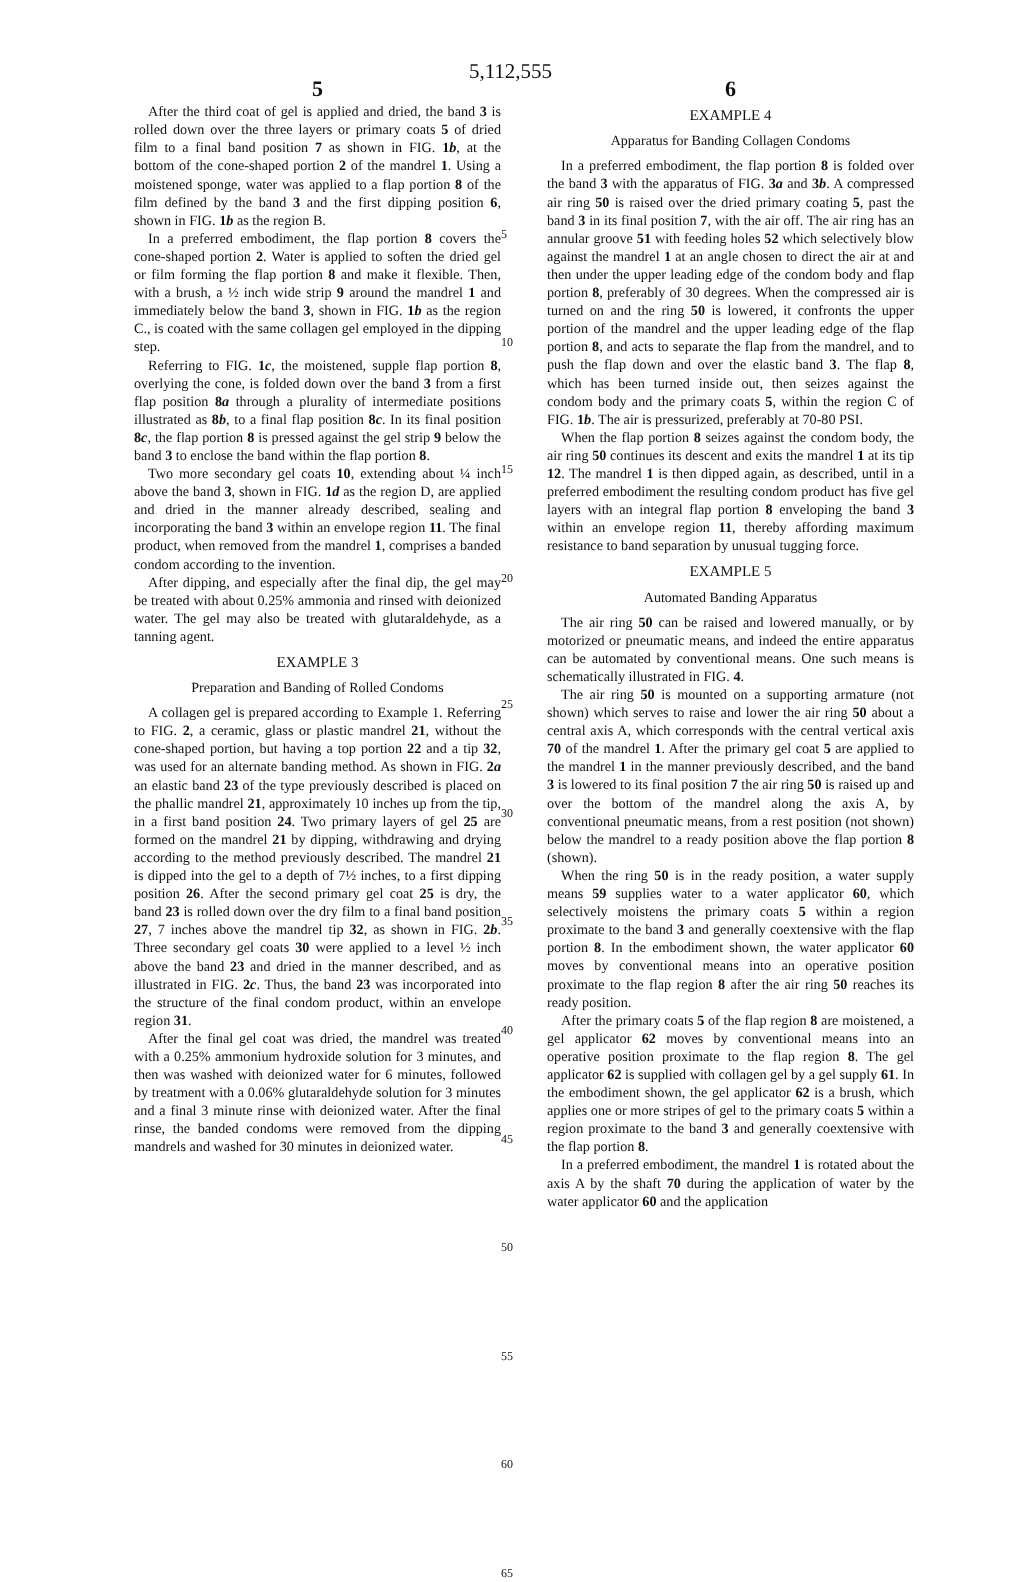5,112,555
5
After the third coat of gel is applied and dried, the band 3 is rolled down over the three layers or primary coats 5 of dried film to a final band position 7 as shown in FIG. 1b, at the bottom of the cone-shaped portion 2 of the mandrel 1. Using a moistened sponge, water was applied to a flap portion 8 of the film defined by the band 3 and the first dipping position 6, shown in FIG. 1b as the region B.
In a preferred embodiment, the flap portion 8 covers the cone-shaped portion 2. Water is applied to soften the dried gel or film forming the flap portion 8 and make it flexible. Then, with a brush, a ½ inch wide strip 9 around the mandrel 1 and immediately below the band 3, shown in FIG. 1b as the region C., is coated with the same collagen gel employed in the dipping step.
Referring to FIG. 1c, the moistened, supple flap portion 8, overlying the cone, is folded down over the band 3 from a first flap position 8a through a plurality of intermediate positions illustrated as 8b, to a final flap position 8c. In its final position 8c, the flap portion 8 is pressed against the gel strip 9 below the band 3 to enclose the band within the flap portion 8.
Two more secondary gel coats 10, extending about ¼ inch above the band 3, shown in FIG. 1d as the region D, are applied and dried in the manner already described, sealing and incorporating the band 3 within an envelope region 11. The final product, when removed from the mandrel 1, comprises a banded condom according to the invention.
After dipping, and especially after the final dip, the gel may be treated with about 0.25% ammonia and rinsed with deionized water. The gel may also be treated with glutaraldehyde, as a tanning agent.
EXAMPLE 3
Preparation and Banding of Rolled Condoms
A collagen gel is prepared according to Example 1. Referring to FIG. 2, a ceramic, glass or plastic mandrel 21, without the cone-shaped portion, but having a top portion 22 and a tip 32, was used for an alternate banding method. As shown in FIG. 2a an elastic band 23 of the type previously described is placed on the phallic mandrel 21, approximately 10 inches up from the tip, in a first band position 24. Two primary layers of gel 25 are formed on the mandrel 21 by dipping, withdrawing and drying according to the method previously described. The mandrel 21 is dipped into the gel to a depth of 7½ inches, to a first dipping position 26. After the second primary gel coat 25 is dry, the band 23 is rolled down over the dry film to a final band position 27, 7 inches above the mandrel tip 32, as shown in FIG. 2b. Three secondary gel coats 30 were applied to a level ½ inch above the band 23 and dried in the manner described, and as illustrated in FIG. 2c. Thus, the band 23 was incorporated into the structure of the final condom product, within an envelope region 31.
After the final gel coat was dried, the mandrel was treated with a 0.25% ammonium hydroxide solution for 3 minutes, and then was washed with deionized water for 6 minutes, followed by treatment with a 0.06% glutaraldehyde solution for 3 minutes and a final 3 minute rinse with deionized water. After the final rinse, the banded condoms were removed from the dipping mandrels and washed for 30 minutes in deionized water.
5
10
15
20
25
30
35
40
45
50
55
60
65
6
EXAMPLE 4
Apparatus for Banding Collagen Condoms
In a preferred embodiment, the flap portion 8 is folded over the band 3 with the apparatus of FIG. 3a and 3b. A compressed air ring 50 is raised over the dried primary coating 5, past the band 3 in its final position 7, with the air off. The air ring has an annular groove 51 with feeding holes 52 which selectively blow against the mandrel 1 at an angle chosen to direct the air at and then under the upper leading edge of the condom body and flap portion 8, preferably of 30 degrees. When the compressed air is turned on and the ring 50 is lowered, it confronts the upper portion of the mandrel and the upper leading edge of the flap portion 8, and acts to separate the flap from the mandrel, and to push the flap down and over the elastic band 3. The flap 8, which has been turned inside out, then seizes against the condom body and the primary coats 5, within the region C of FIG. 1b. The air is pressurized, preferably at 70-80 PSI.
When the flap portion 8 seizes against the condom body, the air ring 50 continues its descent and exits the mandrel 1 at its tip 12. The mandrel 1 is then dipped again, as described, until in a preferred embodiment the resulting condom product has five gel layers with an integral flap portion 8 enveloping the band 3 within an envelope region 11, thereby affording maximum resistance to band separation by unusual tugging force.
EXAMPLE 5
Automated Banding Apparatus
The air ring 50 can be raised and lowered manually, or by motorized or pneumatic means, and indeed the entire apparatus can be automated by conventional means. One such means is schematically illustrated in FIG. 4.
The air ring 50 is mounted on a supporting armature (not shown) which serves to raise and lower the air ring 50 about a central axis A, which corresponds with the central vertical axis 70 of the mandrel 1. After the primary gel coat 5 are applied to the mandrel 1 in the manner previously described, and the band 3 is lowered to its final position 7 the air ring 50 is raised up and over the bottom of the mandrel along the axis A, by conventional pneumatic means, from a rest position (not shown) below the mandrel to a ready position above the flap portion 8 (shown).
When the ring 50 is in the ready position, a water supply means 59 supplies water to a water applicator 60, which selectively moistens the primary coats 5 within a region proximate to the band 3 and generally coextensive with the flap portion 8. In the embodiment shown, the water applicator 60 moves by conventional means into an operative position proximate to the flap region 8 after the air ring 50 reaches its ready position.
After the primary coats 5 of the flap region 8 are moistened, a gel applicator 62 moves by conventional means into an operative position proximate to the flap region 8. The gel applicator 62 is supplied with collagen gel by a gel supply 61. In the embodiment shown, the gel applicator 62 is a brush, which applies one or more stripes of gel to the primary coats 5 within a region proximate to the band 3 and generally coextensive with the flap portion 8.
In a preferred embodiment, the mandrel 1 is rotated about the axis A by the shaft 70 during the application of water by the water applicator 60 and the application